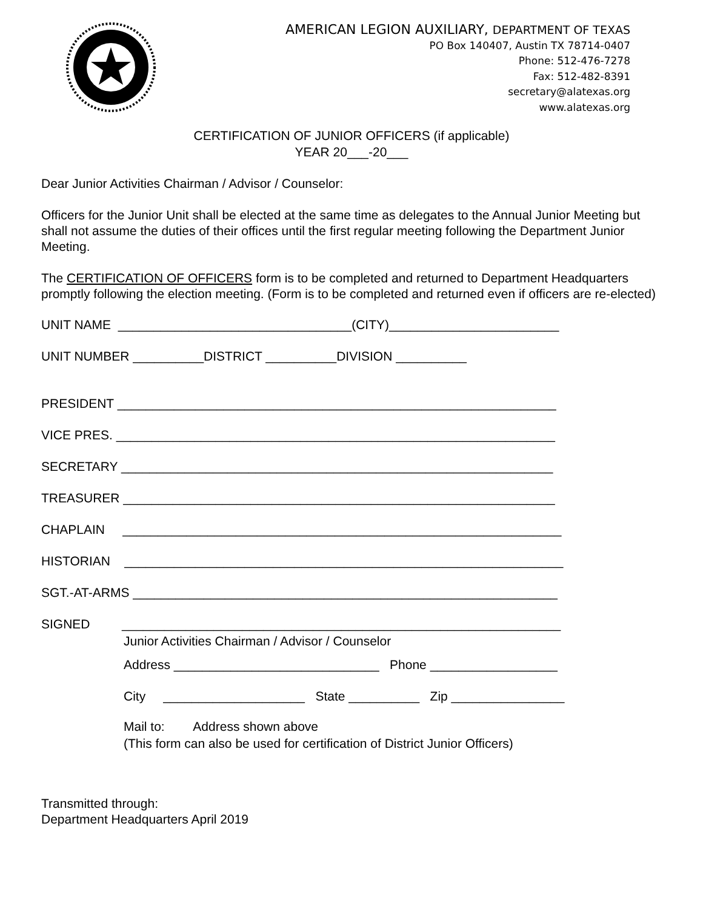AMERICAN LEGION AUXILIARY, DEPARTMENT OF TEXAS
PO Box 140407, Austin TX 78714-0407
Phone: 512-476-7278
Fax: 512-482-8391
secretary@alatexas.org
www.alatexas.org
CERTIFICATION OF JUNIOR OFFICERS (if applicable)
YEAR 20___-20___
Dear Junior Activities Chairman / Advisor / Counselor:
Officers for the Junior Unit shall be elected at the same time as delegates to the Annual Junior Meeting but shall not assume the duties of their offices until the first regular meeting following the Department Junior Meeting.
The CERTIFICATION OF OFFICERS form is to be completed and returned to Department Headquarters promptly following the election meeting. (Form is to be completed and returned even if officers are re-elected)
UNIT NAME _________________________________(CITY)________________________
UNIT NUMBER __________DISTRICT __________DIVISION __________
PRESIDENT ______________________________________________________________
VICE PRES. ______________________________________________________________
SECRETARY _____________________________________________________________
TREASURER _____________________________________________________________
CHAPLAIN ______________________________________________________________
HISTORIAN ______________________________________________________________
SGT.-AT-ARMS ____________________________________________________________
SIGNED ______________________________________________________________
Junior Activities Chairman / Advisor / Counselor
Address _____________________________ Phone __________________
City ____________________ State __________ Zip ________________
Mail to: Address shown above
(This form can also be used for certification of District Junior Officers)
Transmitted through:
Department Headquarters April 2019